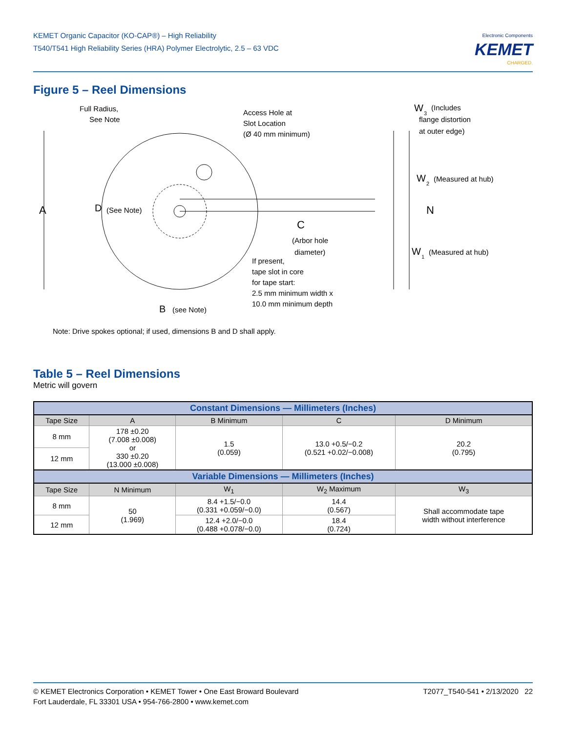KEMET Organic Capacitor (KO-CAP®) – High Reliability
T540/T541 High Reliability Series (HRA) Polymer Electrolytic, 2.5 – 63 VDC
Electronic Components
KEMET
CHARGED.
Figure 5 – Reel Dimensions
A
D
(See Note)
Full Radius,
See Note
Access Hole at
Slot Location
(Ø 40 mm minimum)
W
3
(Includes
flange distortion
at outer edge)
W
2
(Measured at hub)
N
C
(Arbor hole
diameter)
W
1
(Measured at hub)
If present,
tape slot in core
for tape start:
2.5 mm minimum width x
10.0 mm minimum depth
B
(see Note)
Note: Drive spokes optional; if used, dimensions B and D shall apply.
Table 5 – Reel Dimensions
Metric will govern
| Constant Dimensions — Millimeters (Inches) | | | | |
| --- | --- | --- | --- | --- |
| Tape Size | A | B Minimum | C | D Minimum |
| 8 mm | 178 ±0.20 (7.008 ±0.008) or 330 ±0.20 (13.000 ±0.008) | 1.5 (0.059) | 13.0 +0.5/−0.2 (0.521 +0.02/−0.008) | 20.2 (0.795) |
| 12 mm | | | | |
| Variable Dimensions — Millimeters (Inches) | | | | |
| Tape Size | N Minimum | W<sub>1</sub> | W<sub>2</sub> Maximum | W<sub>3</sub> |
| 8 mm | 50 (1.969) | 8.4 +1.5/−0.0 (0.331 +0.059/−0.0) | 14.4 (0.567) | Shall accommodate tape width without interference |
| 12 mm | | 12.4 +2.0/−0.0 (0.488 +0.078/−0.0) | 18.4 (0.724) | |
© KEMET Electronics Corporation • KEMET Tower • One East Broward Boulevard
Fort Lauderdale, FL 33301 USA • 954-766-2800 • www.kemet.com
T2077_T540-541 • 2/13/2020 22